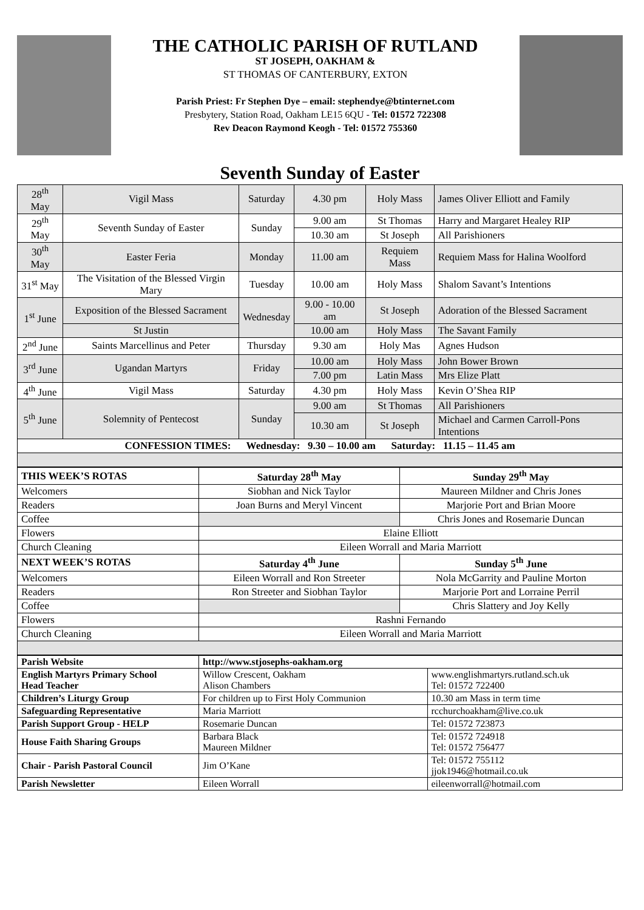THE CATHOLIC PARISH OF RUTLAND
ST JOSEPH, OAKHAM &
ST THOMAS OF CANTERBURY, EXTON
Parish Priest: Fr Stephen Dye – email: stephendye@btinternet.com
Presbytery, Station Road, Oakham LE15 6QU - Tel: 01572 722308
Rev Deacon Raymond Keogh - Tel: 01572 755360
Seventh Sunday of Easter
| 28<sup>th</sup> May | Vigil Mass | Saturday | 4.30 pm | Holy Mass | James Oliver Elliott and Family |
| 29<sup>th</sup> May | Seventh Sunday of Easter | Sunday | 9.00 am | St Thomas | Harry and Margaret Healey RIP |
| | | | 10.30 am | St Joseph | All Parishioners |
| 30<sup>th</sup> May | Easter Feria | Monday | 11.00 am | Requiem Mass | Requiem Mass for Halina Woolford |
| 31<sup>st</sup> May | The Visitation of the Blessed Virgin Mary | Tuesday | 10.00 am | Holy Mass | Shalom Savant’s Intentions |
| 1<sup>st</sup> June | Exposition of the Blessed Sacrament | Wednesday | 9.00 - 10.00 am | St Joseph | Adoration of the Blessed Sacrament |
| | St Justin | | 10.00 am | Holy Mass | The Savant Family |
| 2<sup>nd</sup> June | Saints Marcellinus and Peter | Thursday | 9.30 am | Holy Mas | Agnes Hudson |
| 3<sup>rd</sup> June | Ugandan Martyrs | Friday | 10.00 am | Holy Mass | John Bower Brown |
| | | | 7.00 pm | Latin Mass | Mrs Elize Platt |
| 4<sup>th</sup> June | Vigil Mass | Saturday | 4.30 pm | Holy Mass | Kevin O’Shea RIP |
| 5<sup>th</sup> June | Solemnity of Pentecost | Sunday | 9.00 am | St Thomas | All Parishioners |
| | | | 10.30 am | St Joseph | Michael and Carmen Carroll-Pons Intentions |
| CONFESSION TIMES: Wednesday: 9.30 – 10.00 am Saturday: 11.15 – 11.45 am | | | | | |
| THIS WEEK’S ROTAS | Saturday 28<sup>th</sup> May | Sunday 29<sup>th</sup> May |
| --- | --- | --- |
| Welcomers | Siobhan and Nick Taylor | Maureen Mildner and Chris Jones |
| Readers | Joan Burns and Meryl Vincent | Marjorie Port and Brian Moore |
| Coffee | | Chris Jones and Rosemarie Duncan |
| Flowers | Elaine Elliott | |
| Church Cleaning | Eileen Worrall and Maria Marriott | |
| NEXT WEEK’S ROTAS | Saturday 4<sup>th</sup> June | Sunday 5<sup>th</sup> June |
| Welcomers | Eileen Worrall and Ron Streeter | Nola McGarrity and Pauline Morton |
| Readers | Ron Streeter and Siobhan Taylor | Marjorie Port and Lorraine Perril |
| Coffee | | Chris Slattery and Joy Kelly |
| Flowers | Rashni Fernando | |
| Church Cleaning | Eileen Worrall and Maria Marriott | |
| Parish Website | http://www.stjosephs-oakham.org | |
| English Martyrs Primary School Head Teacher | Willow Crescent, Oakham Alison Chambers | www.englishmartyrs.rutland.sch.uk Tel: 01572 722400 |
| Children’s Liturgy Group | For children up to First Holy Communion | 10.30 am Mass in term time |
| Safeguarding Representative | Maria Marriott | rcchurchoakham@live.co.uk |
| Parish Support Group - HELP | Rosemarie Duncan | Tel: 01572 723873 |
| House Faith Sharing Groups | Barbara Black Maureen Mildner | Tel: 01572 724918 Tel: 01572 756477 |
| Chair - Parish Pastoral Council | Jim O’Kane | Tel: 01572 755112 jjok1946@hotmail.co.uk |
| Parish Newsletter | Eileen Worrall | eileenworrall@hotmail.com |